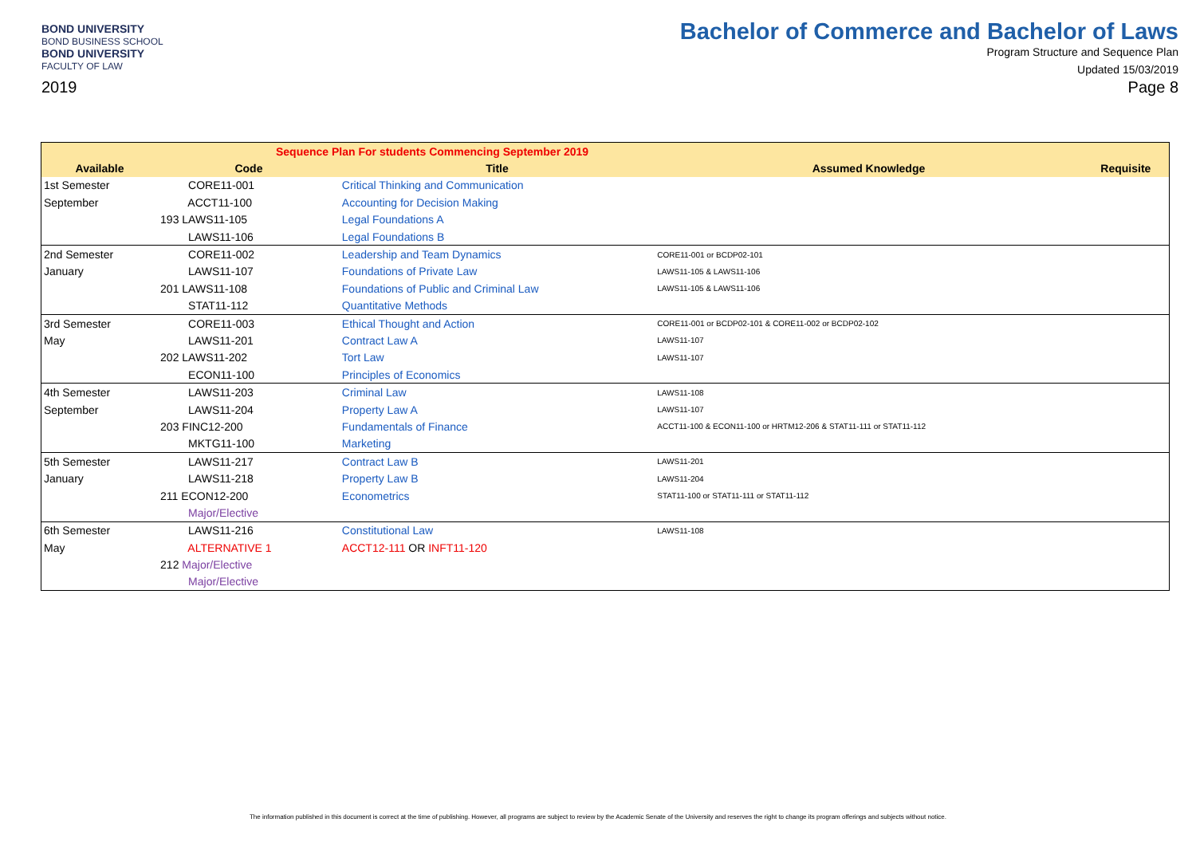BOND UNIVERSITY
BOND BUSINESS SCHOOL
BOND UNIVERSITY
FACULTY OF LAW
2019
Bachelor of Commerce and Bachelor of Laws
Program Structure and Sequence Plan
Updated 15/03/2019
Page 8
| Sequence Plan For students Commencing September 2019 | | | | |
| --- | --- | --- | --- | --- |
| Available | Code | Title | Assumed Knowledge | Requisite |
| 1st Semester | CORE11-001 | Critical Thinking and Communication | | |
| September | ACCT11-100 | Accounting for Decision Making | | |
| | 193 LAWS11-105 | Legal Foundations A | | |
| | LAWS11-106 | Legal Foundations B | | |
| 2nd Semester | CORE11-002 | Leadership and Team Dynamics | CORE11-001 or BCDP02-101 | |
| January | LAWS11-107 | Foundations of Private Law | LAWS11-105 & LAWS11-106 | |
| | 201 LAWS11-108 | Foundations of Public and Criminal Law | LAWS11-105 & LAWS11-106 | |
| | STAT11-112 | Quantitative Methods | | |
| 3rd Semester | CORE11-003 | Ethical Thought and Action | CORE11-001 or BCDP02-101 & CORE11-002 or BCDP02-102 | |
| May | LAWS11-201 | Contract Law A | LAWS11-107 | |
| | 202 LAWS11-202 | Tort Law | LAWS11-107 | |
| | ECON11-100 | Principles of Economics | | |
| 4th Semester | LAWS11-203 | Criminal Law | LAWS11-108 | |
| September | LAWS11-204 | Property Law A | LAWS11-107 | |
| | 203 FINC12-200 | Fundamentals of Finance | ACCT11-100 & ECON11-100 or HRTM12-206 & STAT11-111 or STAT11-112 | |
| | MKTG11-100 | Marketing | | |
| 5th Semester | LAWS11-217 | Contract Law B | LAWS11-201 | |
| January | LAWS11-218 | Property Law B | LAWS11-204 | |
| | 211 ECON12-200 | Econometrics | STAT11-100 or STAT11-111 or STAT11-112 | |
| | Major/Elective | | | |
| 6th Semester | LAWS11-216 | Constitutional Law | LAWS11-108 | |
| May | ALTERNATIVE 1 | ACCT12-111 OR INFT11-120 | | |
| | 212 Major/Elective | | | |
| | Major/Elective | | | |
The information published in this document is correct at the time of publishing. However, all programs are subject to review by the Academic Senate of the University and reserves the right to change its program offerings and subjects without notice.